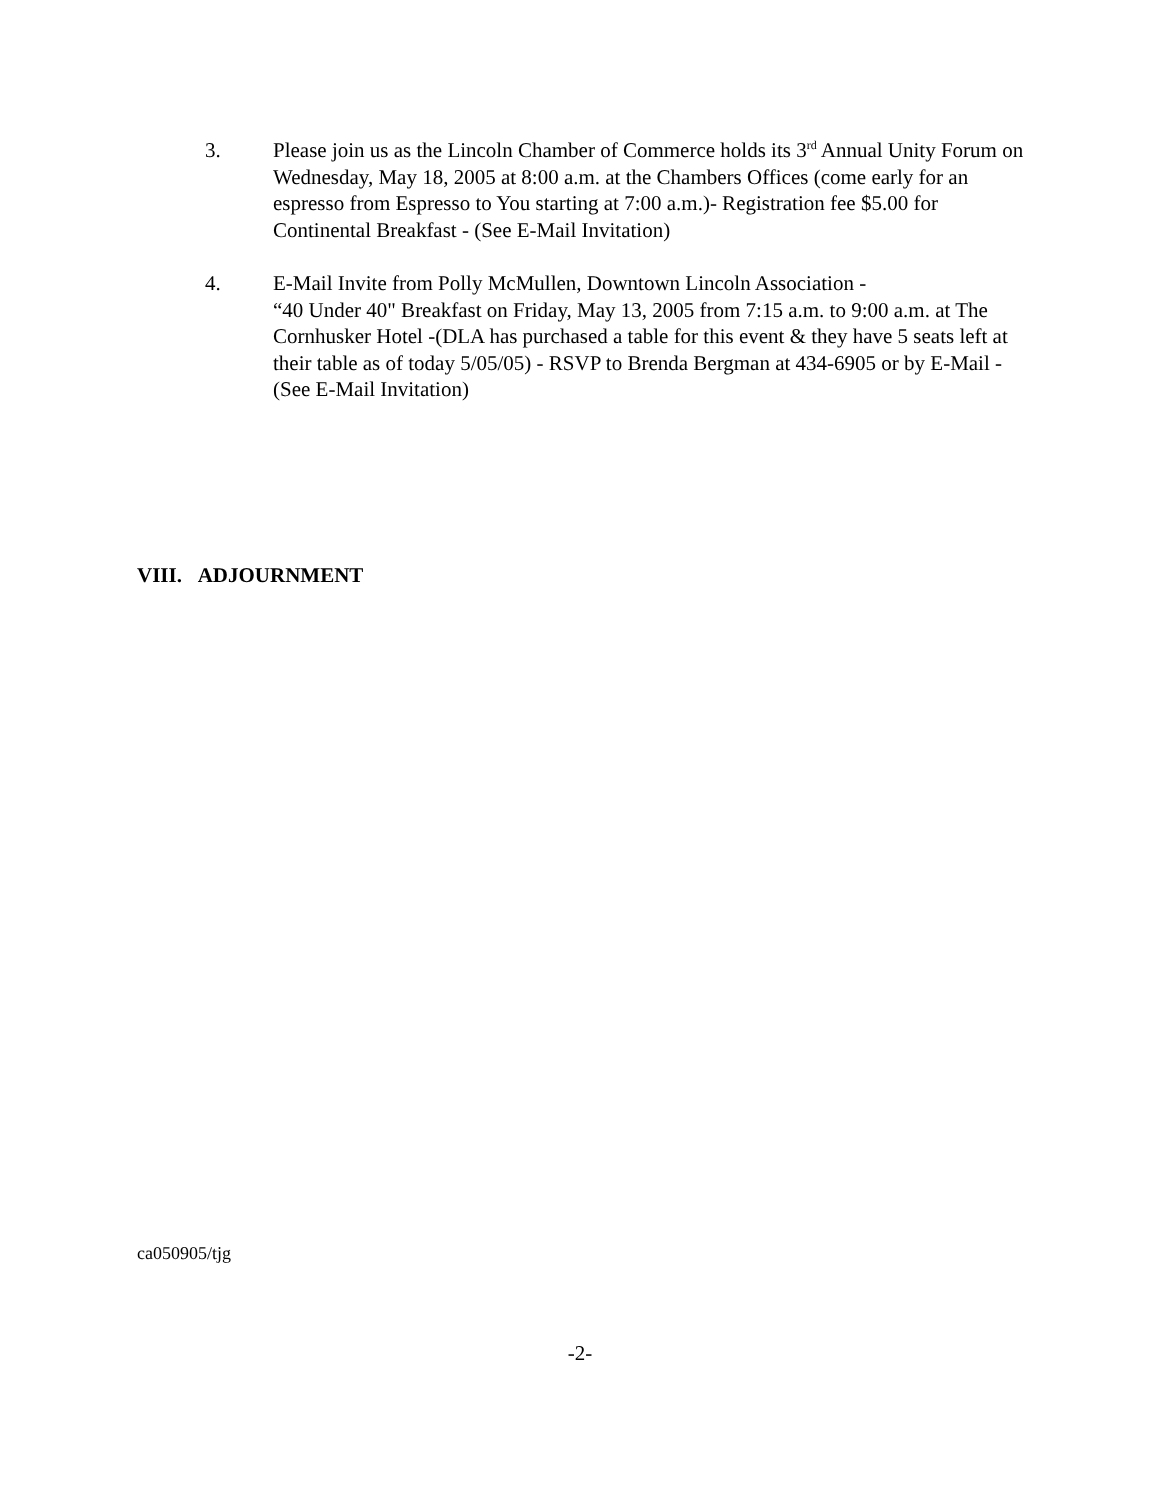3. Please join us as the Lincoln Chamber of Commerce holds its 3<sup>rd</sup> Annual Unity Forum on Wednesday, May 18, 2005 at 8:00 a.m. at the Chambers Offices (come early for an espresso from Espresso to You starting at 7:00 a.m.)- Registration fee $5.00 for Continental Breakfast - (See E-Mail Invitation)
4. E-Mail Invite from Polly McMullen, Downtown Lincoln Association -
“40 Under 40" Breakfast on Friday, May 13, 2005 from 7:15 a.m. to 9:00 a.m. at The Cornhusker Hotel -(DLA has purchased a table for this event & they have 5 seats left at their table as of today 5/05/05) - RSVP to Brenda Bergman at 434-6905 or by E-Mail - (See E-Mail Invitation)
VIII. ADJOURNMENT
ca050905/tjg
-2-